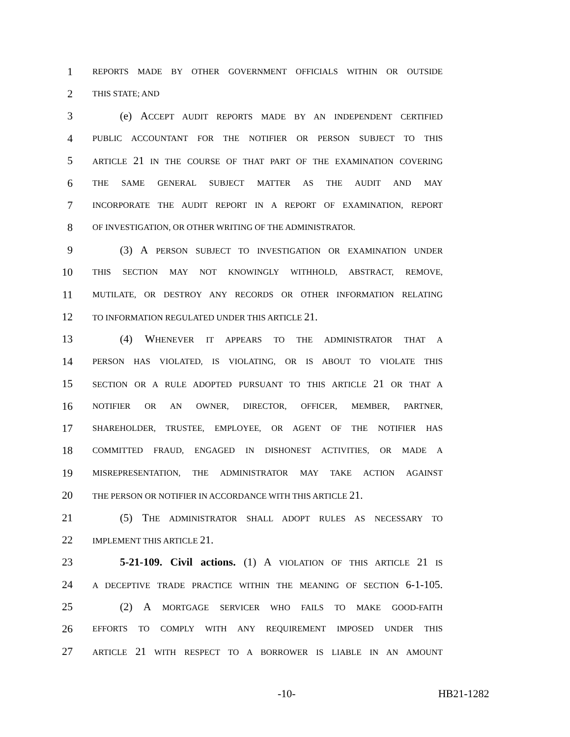1 REPORTS MADE BY OTHER GOVERNMENT OFFICIALS WITHIN OR OUTSIDE
2 THIS STATE; AND
3 (e) ACCEPT AUDIT REPORTS MADE BY AN INDEPENDENT CERTIFIED
4 PUBLIC ACCOUNTANT FOR THE NOTIFIER OR PERSON SUBJECT TO THIS
5 ARTICLE 21 IN THE COURSE OF THAT PART OF THE EXAMINATION COVERING
6 THE SAME GENERAL SUBJECT MATTER AS THE AUDIT AND MAY
7 INCORPORATE THE AUDIT REPORT IN A REPORT OF EXAMINATION, REPORT
8 OF INVESTIGATION, OR OTHER WRITING OF THE ADMINISTRATOR.
9 (3) A PERSON SUBJECT TO INVESTIGATION OR EXAMINATION UNDER
10 THIS SECTION MAY NOT KNOWINGLY WITHHOLD, ABSTRACT, REMOVE,
11 MUTILATE, OR DESTROY ANY RECORDS OR OTHER INFORMATION RELATING
12 TO INFORMATION REGULATED UNDER THIS ARTICLE 21.
13 (4) WHENEVER IT APPEARS TO THE ADMINISTRATOR THAT A
14 PERSON HAS VIOLATED, IS VIOLATING, OR IS ABOUT TO VIOLATE THIS
15 SECTION OR A RULE ADOPTED PURSUANT TO THIS ARTICLE 21 OR THAT A
16 NOTIFIER OR AN OWNER, DIRECTOR, OFFICER, MEMBER, PARTNER,
17 SHAREHOLDER, TRUSTEE, EMPLOYEE, OR AGENT OF THE NOTIFIER HAS
18 COMMITTED FRAUD, ENGAGED IN DISHONEST ACTIVITIES, OR MADE A
19 MISREPRESENTATION, THE ADMINISTRATOR MAY TAKE ACTION AGAINST
20 THE PERSON OR NOTIFIER IN ACCORDANCE WITH THIS ARTICLE 21.
21 (5) THE ADMINISTRATOR SHALL ADOPT RULES AS NECESSARY TO
22 IMPLEMENT THIS ARTICLE 21.
23 5-21-109. Civil actions. (1) A VIOLATION OF THIS ARTICLE 21 IS
24 A DECEPTIVE TRADE PRACTICE WITHIN THE MEANING OF SECTION 6-1-105.
25 (2) A MORTGAGE SERVICER WHO FAILS TO MAKE GOOD-FAITH
26 EFFORTS TO COMPLY WITH ANY REQUIREMENT IMPOSED UNDER THIS
27 ARTICLE 21 WITH RESPECT TO A BORROWER IS LIABLE IN AN AMOUNT
-10- HB21-1282